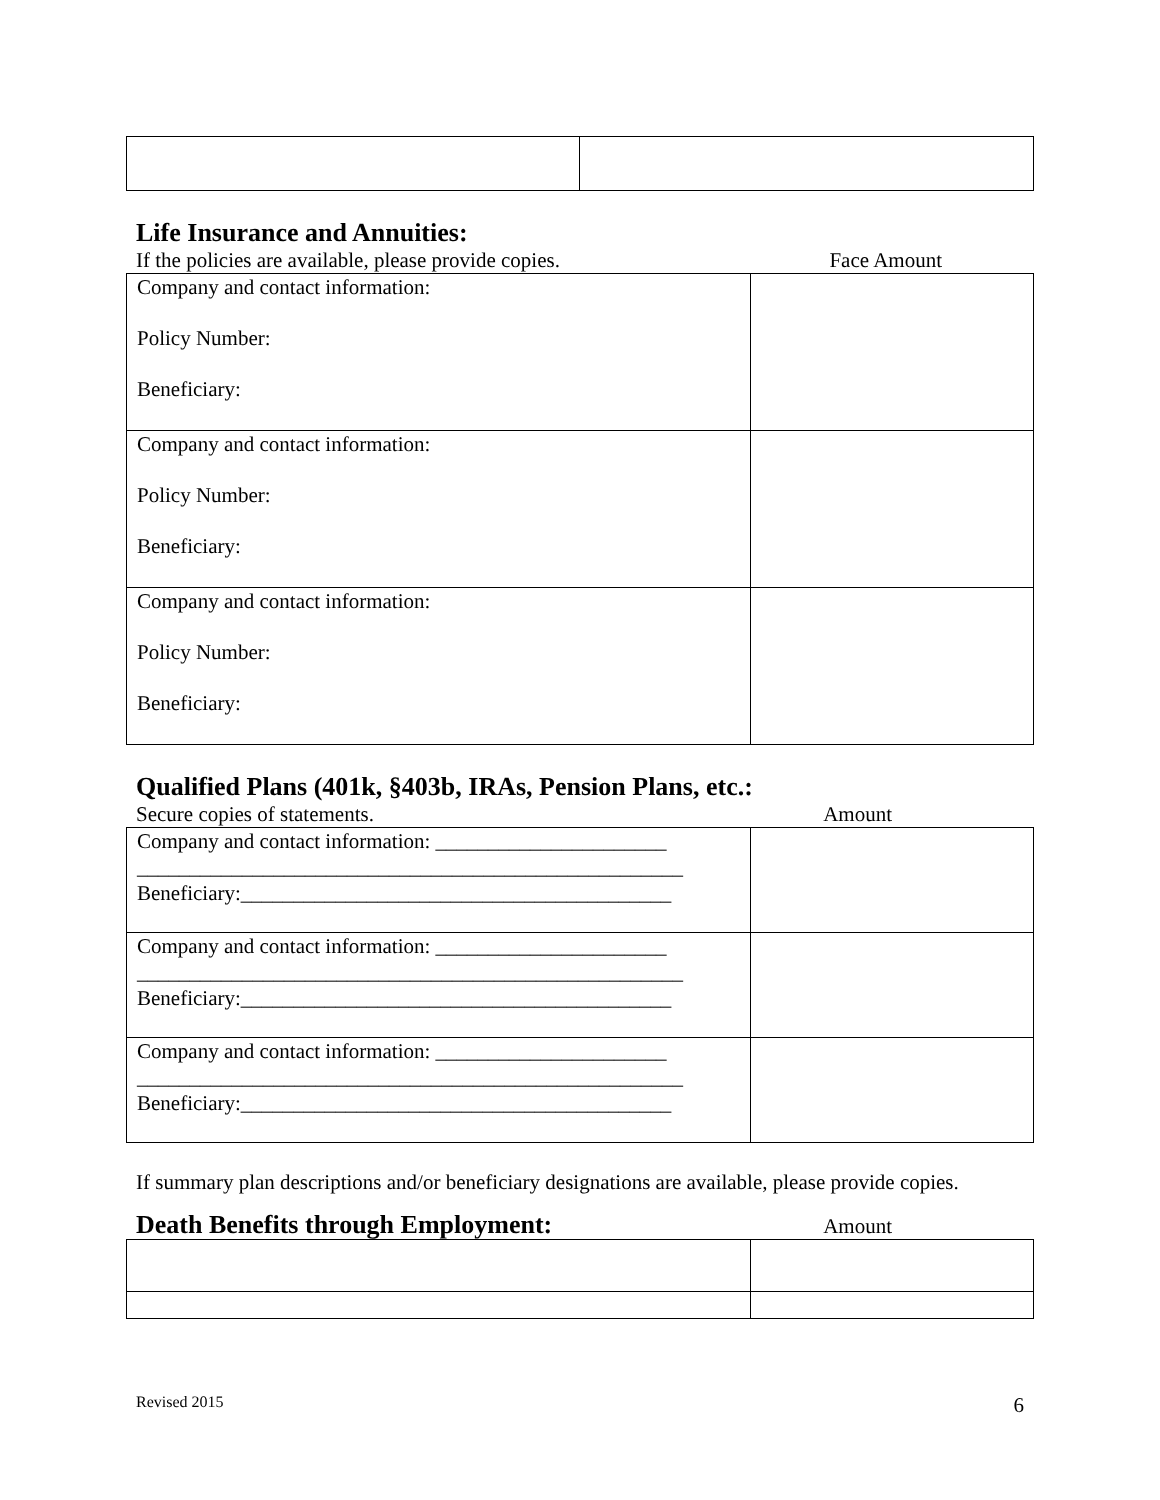Life Insurance and Annuities:
If the policies are available, please provide copies. Face Amount
| Company and contact information: Policy Number: Beneficiary: | |
| Company and contact information: Policy Number: Beneficiary: | |
| Company and contact information: Policy Number: Beneficiary: | |
Qualified Plans (401k, §403b, IRAs, Pension Plans, etc.:
Secure copies of statements. Amount
| Company and contact information: ______________________ ____________________________________________________ Beneficiary:_________________________________________ | |
| Company and contact information: ______________________ ____________________________________________________ Beneficiary:_________________________________________ | |
| Company and contact information: ______________________ ____________________________________________________ Beneficiary:_________________________________________ | |
If summary plan descriptions and/or beneficiary designations are available, please provide copies.
Death Benefits through Employment:
Amount
Revised 2015 6